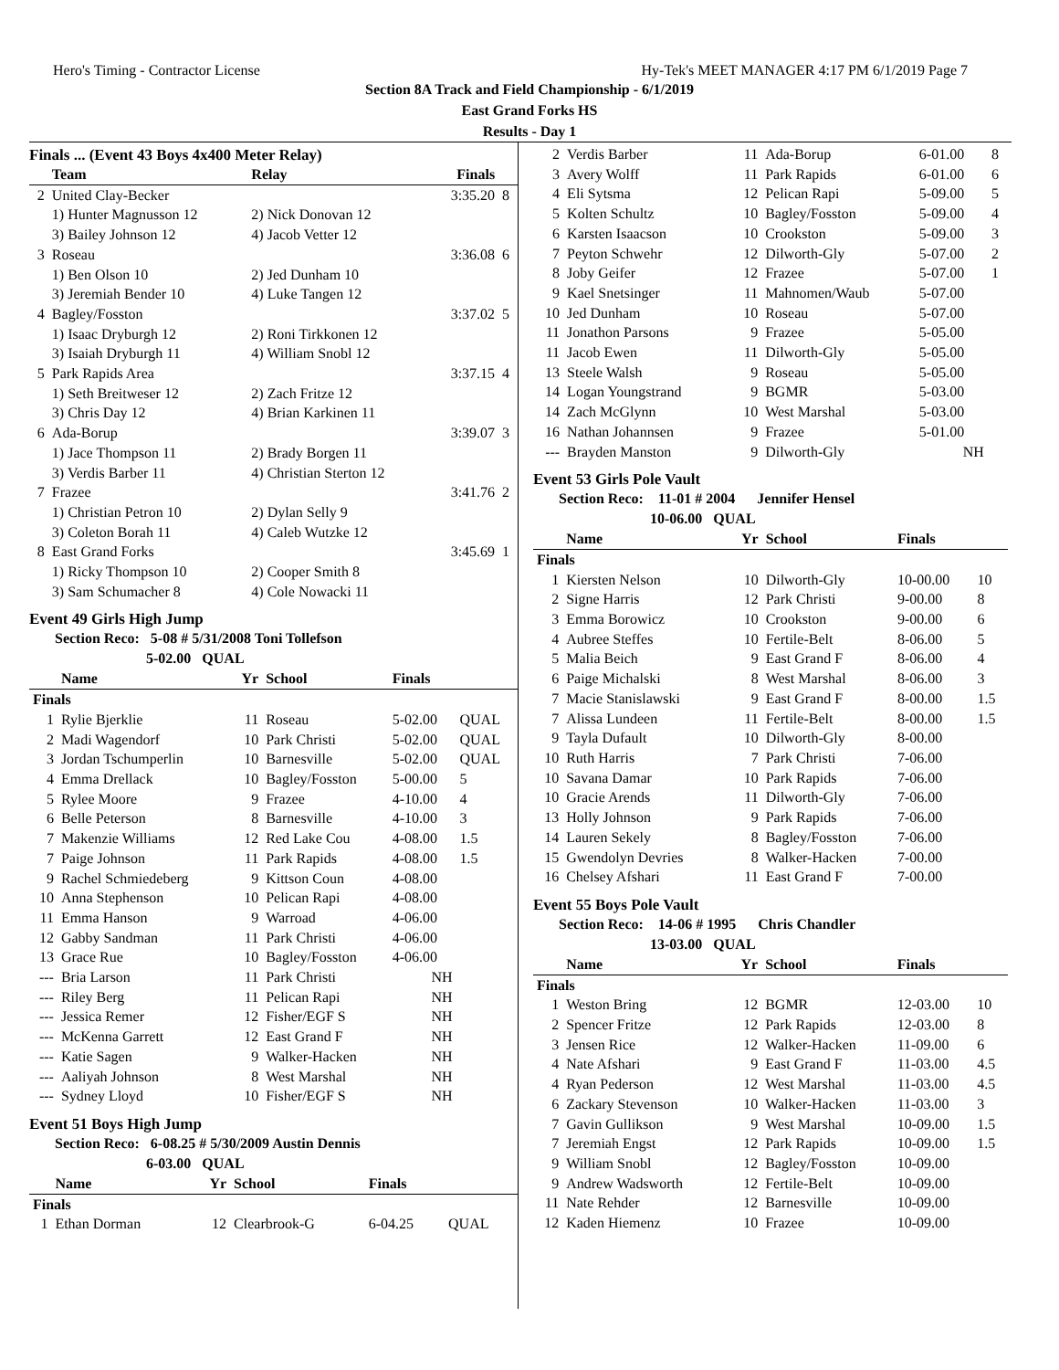Hero's Timing - Contractor License Hy-Tek's MEET MANAGER 4:17 PM 6/1/2019 Page 7
Section 8A Track and Field Championship - 6/1/2019
East Grand Forks HS
Results - Day 1
Finals ... (Event 43 Boys 4x400 Meter Relay)
| | Team | Relay | Finals | |
| --- | --- | --- | --- | --- |
| 2 | United Clay-Becker | | 3:35.20 | 8 |
| | 1) Hunter Magnusson 12 | 2) Nick Donovan 12 | | |
| | 3) Bailey Johnson 12 | 4) Jacob Vetter 12 | | |
| 3 | Roseau | | 3:36.08 | 6 |
| | 1) Ben Olson 10 | 2) Jed Dunham 10 | | |
| | 3) Jeremiah Bender 10 | 4) Luke Tangen 12 | | |
| 4 | Bagley/Fosston | | 3:37.02 | 5 |
| | 1) Isaac Dryburgh 12 | 2) Roni Tirkkonen 12 | | |
| | 3) Isaiah Dryburgh 11 | 4) William Snobl 12 | | |
| 5 | Park Rapids Area | | 3:37.15 | 4 |
| | 1) Seth Breitweser 12 | 2) Zach Fritze 12 | | |
| | 3) Chris Day 12 | 4) Brian Karkinen 11 | | |
| 6 | Ada-Borup | | 3:39.07 | 3 |
| | 1) Jace Thompson 11 | 2) Brady Borgen 11 | | |
| | 3) Verdis Barber 11 | 4) Christian Sterton 12 | | |
| 7 | Frazee | | 3:41.76 | 2 |
| | 1) Christian Petron 10 | 2) Dylan Selly 9 | | |
| | 3) Coleton Borah 11 | 4) Caleb Wutzke 12 | | |
| 8 | East Grand Forks | | 3:45.69 | 1 |
| | 1) Ricky Thompson 10 | 2) Cooper Smith 8 | | |
| | 3) Sam Schumacher 8 | 4) Cole Nowacki 11 | | |
Event 49 Girls High Jump
Section Reco: 5-08 # 5/31/2008 Toni Tollefson
5-02.00 QUAL
| | Name | Yr | School | Finals | |
| --- | --- | --- | --- | --- | --- |
| Finals | | | | | |
| 1 | Rylie Bjerklie | 11 | Roseau | 5-02.00 | QUAL |
| 2 | Madi Wagendorf | 10 | Park Christi | 5-02.00 | QUAL |
| 3 | Jordan Tschumperlin | 10 | Barnesville | 5-02.00 | QUAL |
| 4 | Emma Drellack | 10 | Bagley/Fosston | 5-00.00 | 5 |
| 5 | Rylee Moore | 9 | Frazee | 4-10.00 | 4 |
| 6 | Belle Peterson | 8 | Barnesville | 4-10.00 | 3 |
| 7 | Makenzie Williams | 12 | Red Lake Cou | 4-08.00 | 1.5 |
| 7 | Paige Johnson | 11 | Park Rapids | 4-08.00 | 1.5 |
| 9 | Rachel Schmiedeberg | 9 | Kittson Coun | 4-08.00 | |
| 10 | Anna Stephenson | 10 | Pelican Rapi | 4-08.00 | |
| 11 | Emma Hanson | 9 | Warroad | 4-06.00 | |
| 12 | Gabby Sandman | 11 | Park Christi | 4-06.00 | |
| 13 | Grace Rue | 10 | Bagley/Fosston | 4-06.00 | |
| --- | Bria Larson | 11 | Park Christi | NH | |
| --- | Riley Berg | 11 | Pelican Rapi | NH | |
| --- | Jessica Remer | 12 | Fisher/EGF S | NH | |
| --- | McKenna Garrett | 12 | East Grand F | NH | |
| --- | Katie Sagen | 9 | Walker-Hacken | NH | |
| --- | Aaliyah Johnson | 8 | West Marshal | NH | |
| --- | Sydney Lloyd | 10 | Fisher/EGF S | NH | |
Event 51 Boys High Jump
Section Reco: 6-08.25 # 5/30/2009 Austin Dennis
6-03.00 QUAL
| | Name | Yr | School | Finals | |
| --- | --- | --- | --- | --- | --- |
| Finals | | | | | |
| 1 | Ethan Dorman | 12 | Clearbrook-G | 6-04.25 | QUAL |
| 2 | Verdis Barber | 11 | Ada-Borup | 6-01.00 | 8 |
| 3 | Avery Wolff | 11 | Park Rapids | 6-01.00 | 6 |
| 4 | Eli Sytsma | 12 | Pelican Rapi | 5-09.00 | 5 |
| 5 | Kolten Schultz | 10 | Bagley/Fosston | 5-09.00 | 4 |
| 6 | Karsten Isaacson | 10 | Crookston | 5-09.00 | 3 |
| 7 | Peyton Schwehr | 12 | Dilworth-Gly | 5-07.00 | 2 |
| 8 | Joby Geifer | 12 | Frazee | 5-07.00 | 1 |
| 9 | Kael Snetsinger | 11 | Mahnomen/Waub | 5-07.00 | |
| 10 | Jed Dunham | 10 | Roseau | 5-07.00 | |
| 11 | Jonathon Parsons | 9 | Frazee | 5-05.00 | |
| 11 | Jacob Ewen | 11 | Dilworth-Gly | 5-05.00 | |
| 13 | Steele Walsh | 9 | Roseau | 5-05.00 | |
| 14 | Logan Youngstrand | 9 | BGMR | 5-03.00 | |
| 14 | Zach McGlynn | 10 | West Marshal | 5-03.00 | |
| 16 | Nathan Johannsen | 9 | Frazee | 5-01.00 | |
| --- | Brayden Manston | 9 | Dilworth-Gly | NH | |
Event 53 Girls Pole Vault
Section Reco: 11-01 # 2004 Jennifer Hensel
10-06.00 QUAL
| | Name | Yr | School | Finals | |
| --- | --- | --- | --- | --- | --- |
| Finals | | | | | |
| 1 | Kiersten Nelson | 10 | Dilworth-Gly | 10-00.00 | 10 |
| 2 | Signe Harris | 12 | Park Christi | 9-00.00 | 8 |
| 3 | Emma Borowicz | 10 | Crookston | 9-00.00 | 6 |
| 4 | Aubree Steffes | 10 | Fertile-Belt | 8-06.00 | 5 |
| 5 | Malia Beich | 9 | East Grand F | 8-06.00 | 4 |
| 6 | Paige Michalski | 8 | West Marshal | 8-06.00 | 3 |
| 7 | Macie Stanislawski | 9 | East Grand F | 8-00.00 | 1.5 |
| 7 | Alissa Lundeen | 11 | Fertile-Belt | 8-00.00 | 1.5 |
| 9 | Tayla Dufault | 10 | Dilworth-Gly | 8-00.00 | |
| 10 | Ruth Harris | 7 | Park Christi | 7-06.00 | |
| 10 | Savana Damar | 10 | Park Rapids | 7-06.00 | |
| 10 | Gracie Arends | 11 | Dilworth-Gly | 7-06.00 | |
| 13 | Holly Johnson | 9 | Park Rapids | 7-06.00 | |
| 14 | Lauren Sekely | 8 | Bagley/Fosston | 7-06.00 | |
| 15 | Gwendolyn Devries | 8 | Walker-Hacken | 7-00.00 | |
| 16 | Chelsey Afshari | 11 | East Grand F | 7-00.00 | |
Event 55 Boys Pole Vault
Section Reco: 14-06 # 1995 Chris Chandler
13-03.00 QUAL
| | Name | Yr | School | Finals | |
| --- | --- | --- | --- | --- | --- |
| Finals | | | | | |
| 1 | Weston Bring | 12 | BGMR | 12-03.00 | 10 |
| 2 | Spencer Fritze | 12 | Park Rapids | 12-03.00 | 8 |
| 3 | Jensen Rice | 12 | Walker-Hacken | 11-09.00 | 6 |
| 4 | Nate Afshari | 9 | East Grand F | 11-03.00 | 4.5 |
| 4 | Ryan Pederson | 12 | West Marshal | 11-03.00 | 4.5 |
| 6 | Zackary Stevenson | 10 | Walker-Hacken | 11-03.00 | 3 |
| 7 | Gavin Gullikson | 9 | West Marshal | 10-09.00 | 1.5 |
| 7 | Jeremiah Engst | 12 | Park Rapids | 10-09.00 | 1.5 |
| 9 | William Snobl | 12 | Bagley/Fosston | 10-09.00 | |
| 9 | Andrew Wadsworth | 12 | Fertile-Belt | 10-09.00 | |
| 11 | Nate Rehder | 12 | Barnesville | 10-09.00 | |
| 12 | Kaden Hiemenz | 10 | Frazee | 10-09.00 | |